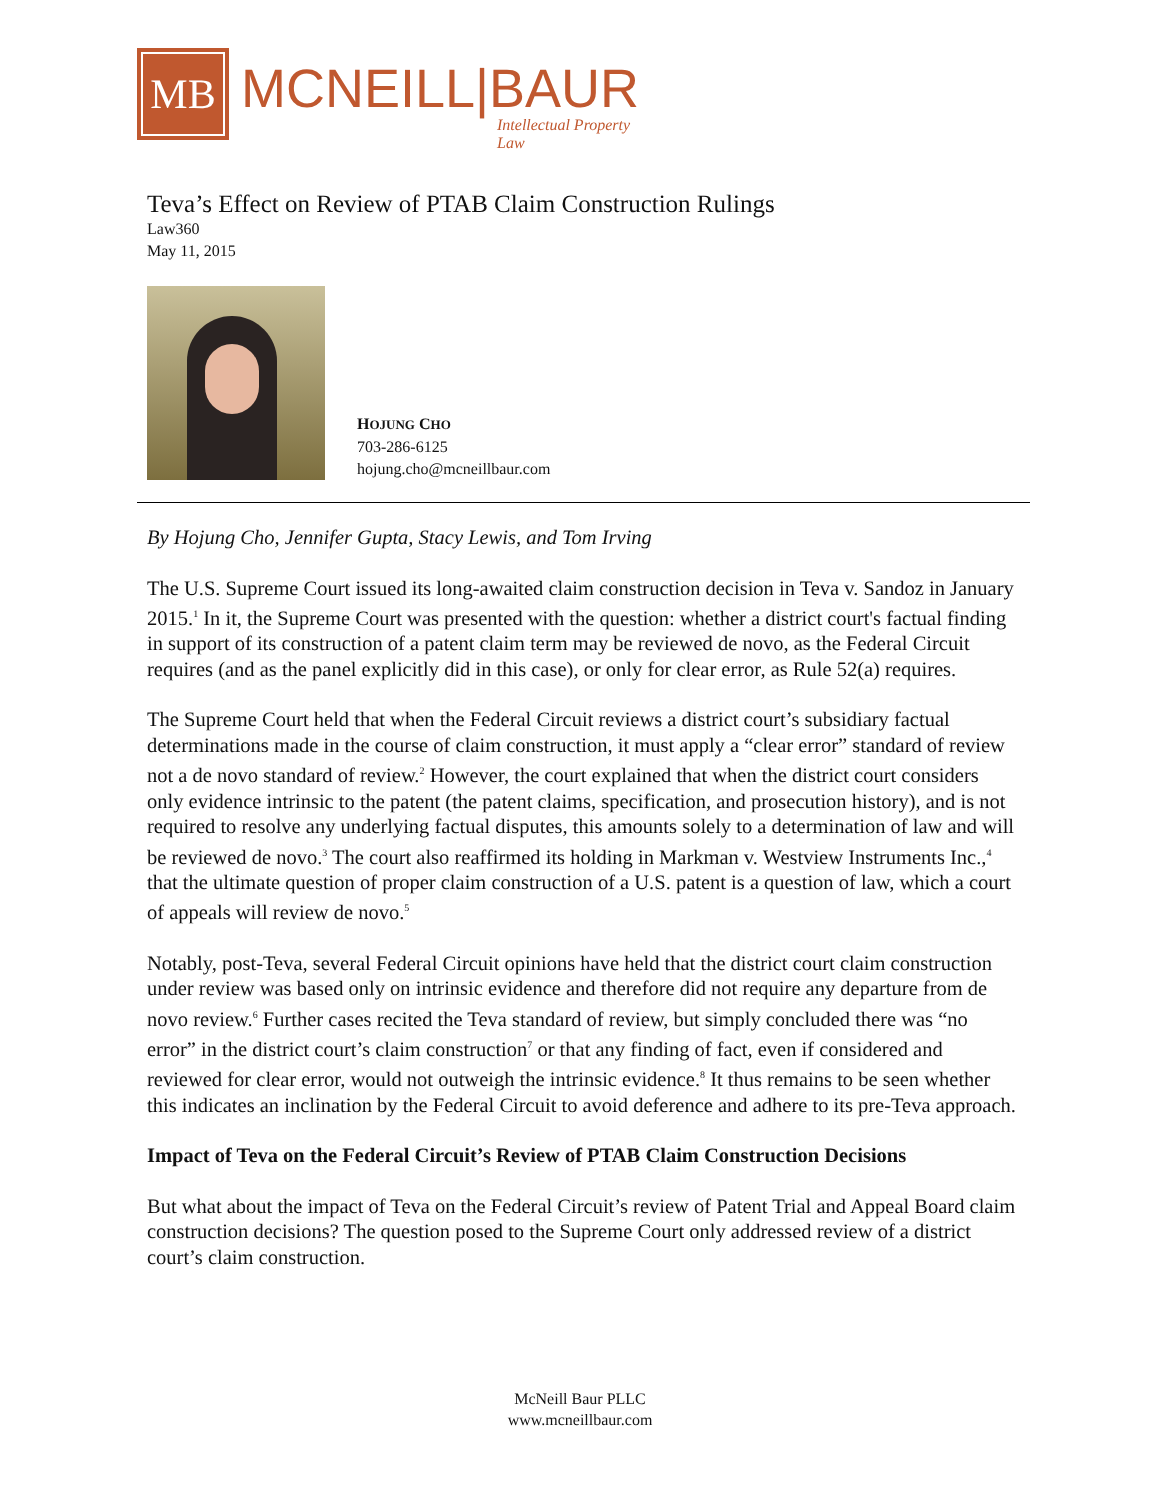MB
MCNEILL|BAUR
Intellectual Property Law
Teva’s Effect on Review of PTAB Claim Construction Rulings
Law360
May 11, 2015
HOJUNG CHO
703-286-6125
hojung.cho@mcneillbaur.com
By Hojung Cho, Jennifer Gupta, Stacy Lewis, and Tom Irving
The U.S. Supreme Court issued its long-awaited claim construction decision in Teva v. Sandoz in January 2015.<sup>1</sup> In it, the Supreme Court was presented with the question: whether a district court's factual finding in support of its construction of a patent claim term may be reviewed de novo, as the Federal Circuit requires (and as the panel explicitly did in this case), or only for clear error, as Rule 52(a) requires.
The Supreme Court held that when the Federal Circuit reviews a district court’s subsidiary factual determinations made in the course of claim construction, it must apply a “clear error” standard of review not a de novo standard of review.<sup>2</sup> However, the court explained that when the district court considers only evidence intrinsic to the patent (the patent claims, specification, and prosecution history), and is not required to resolve any underlying factual disputes, this amounts solely to a determination of law and will be reviewed de novo.<sup>3</sup> The court also reaffirmed its holding in Markman v. Westview Instruments Inc.,<sup>4</sup> that the ultimate question of proper claim construction of a U.S. patent is a question of law, which a court of appeals will review de novo.<sup>5</sup>
Notably, post-Teva, several Federal Circuit opinions have held that the district court claim construction under review was based only on intrinsic evidence and therefore did not require any departure from de novo review.<sup>6</sup> Further cases recited the Teva standard of review, but simply concluded there was “no error” in the district court’s claim construction<sup>7</sup> or that any finding of fact, even if considered and reviewed for clear error, would not outweigh the intrinsic evidence.<sup>8</sup> It thus remains to be seen whether this indicates an inclination by the Federal Circuit to avoid deference and adhere to its pre-Teva approach.
Impact of Teva on the Federal Circuit’s Review of PTAB Claim Construction Decisions
But what about the impact of Teva on the Federal Circuit’s review of Patent Trial and Appeal Board claim construction decisions? The question posed to the Supreme Court only addressed review of a district court’s claim construction.
McNeill Baur PLLC
www.mcneillbaur.com